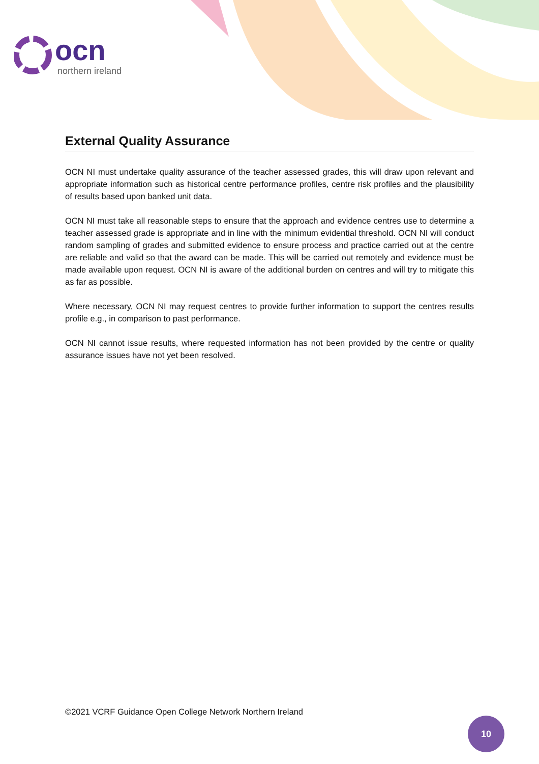ocn
northern ireland
External Quality Assurance
OCN NI must undertake quality assurance of the teacher assessed grades, this will draw upon relevant and appropriate information such as historical centre performance profiles, centre risk profiles and the plausibility of results based upon banked unit data.
OCN NI must take all reasonable steps to ensure that the approach and evidence centres use to determine a teacher assessed grade is appropriate and in line with the minimum evidential threshold. OCN NI will conduct random sampling of grades and submitted evidence to ensure process and practice carried out at the centre are reliable and valid so that the award can be made. This will be carried out remotely and evidence must be made available upon request. OCN NI is aware of the additional burden on centres and will try to mitigate this as far as possible.
Where necessary, OCN NI may request centres to provide further information to support the centres results profile e.g., in comparison to past performance.
OCN NI cannot issue results, where requested information has not been provided by the centre or quality assurance issues have not yet been resolved.
©2021 VCRF Guidance Open College Network Northern Ireland
10